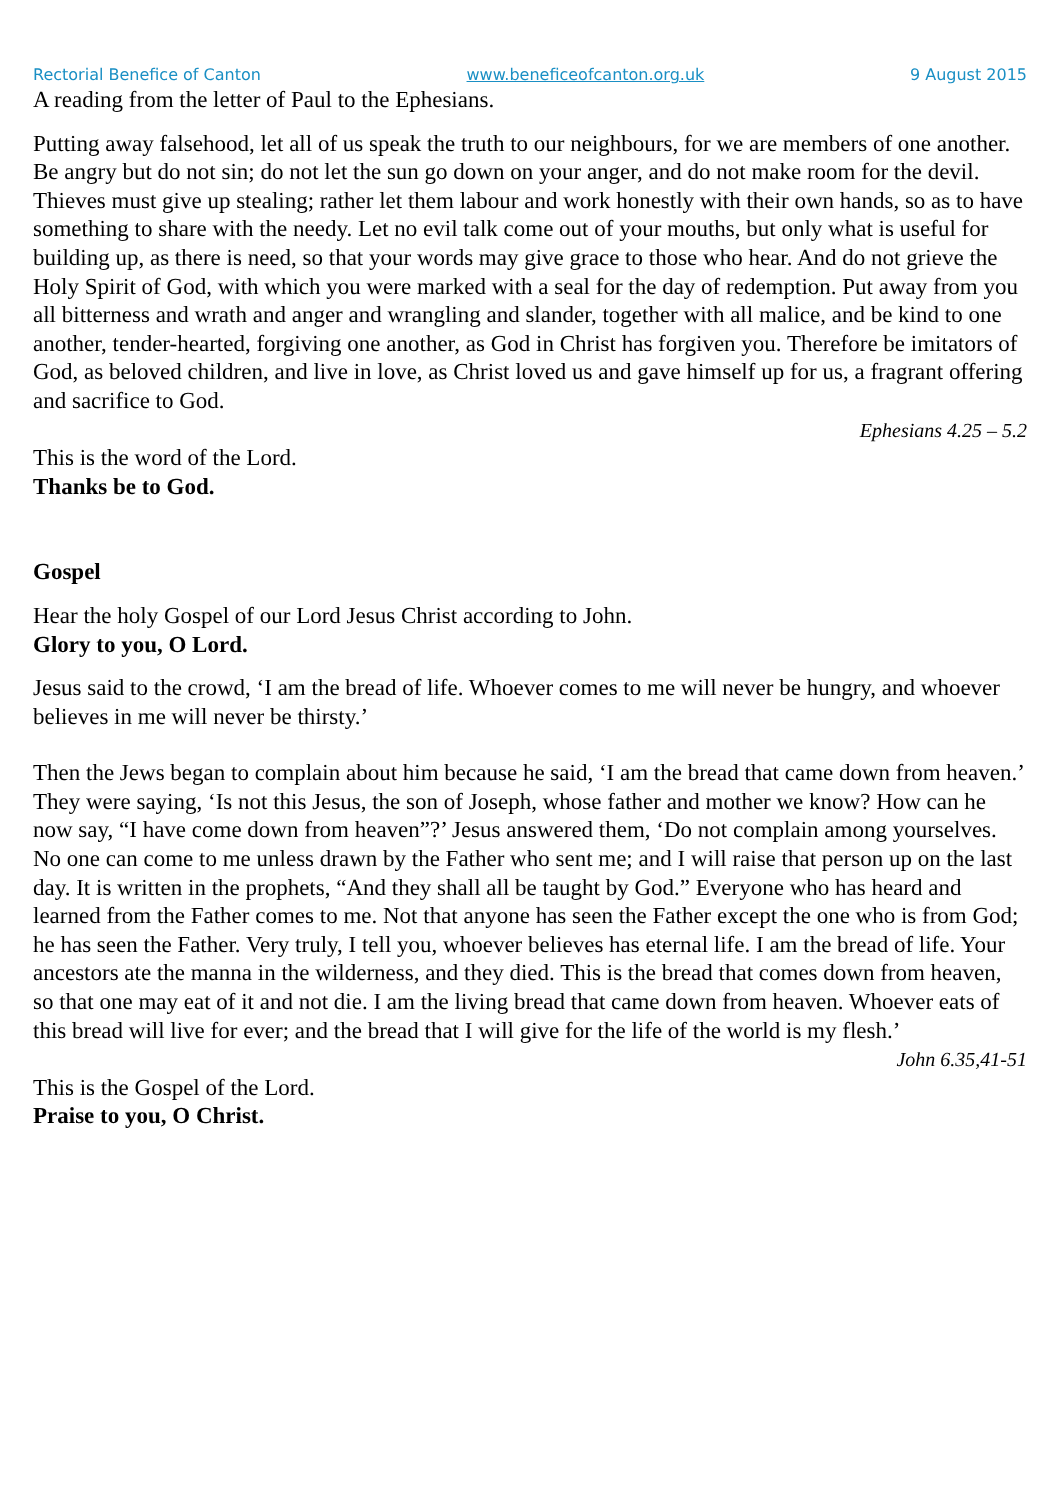Rectorial Benefice of Canton www.beneficeofcanton.org.uk 9 August 2015
A reading from the letter of Paul to the Ephesians.
Putting away falsehood, let all of us speak the truth to our neighbours, for we are members of one another. Be angry but do not sin; do not let the sun go down on your anger, and do not make room for the devil. Thieves must give up stealing; rather let them labour and work honestly with their own hands, so as to have something to share with the needy. Let no evil talk come out of your mouths, but only what is useful for building up, as there is need, so that your words may give grace to those who hear. And do not grieve the Holy Spirit of God, with which you were marked with a seal for the day of redemption. Put away from you all bitterness and wrath and anger and wrangling and slander, together with all malice, and be kind to one another, tender-hearted, forgiving one another, as God in Christ has forgiven you. Therefore be imitators of God, as beloved children, and live in love, as Christ loved us and gave himself up for us, a fragrant offering and sacrifice to God.
Ephesians 4.25 – 5.2
This is the word of the Lord.
Thanks be to God.
Gospel
Hear the holy Gospel of our Lord Jesus Christ according to John.
Glory to you, O Lord.
Jesus said to the crowd, ‘I am the bread of life. Whoever comes to me will never be hungry, and whoever believes in me will never be thirsty.’
Then the Jews began to complain about him because he said, ‘I am the bread that came down from heaven.’ They were saying, ‘Is not this Jesus, the son of Joseph, whose father and mother we know? How can he now say, “I have come down from heaven”?’ Jesus answered them, ‘Do not complain among yourselves. No one can come to me unless drawn by the Father who sent me; and I will raise that person up on the last day. It is written in the prophets, “And they shall all be taught by God.” Everyone who has heard and learned from the Father comes to me. Not that anyone has seen the Father except the one who is from God; he has seen the Father. Very truly, I tell you, whoever believes has eternal life. I am the bread of life. Your ancestors ate the manna in the wilderness, and they died. This is the bread that comes down from heaven, so that one may eat of it and not die. I am the living bread that came down from heaven. Whoever eats of this bread will live for ever; and the bread that I will give for the life of the world is my flesh.’
John 6.35,41-51
This is the Gospel of the Lord.
Praise to you, O Christ.